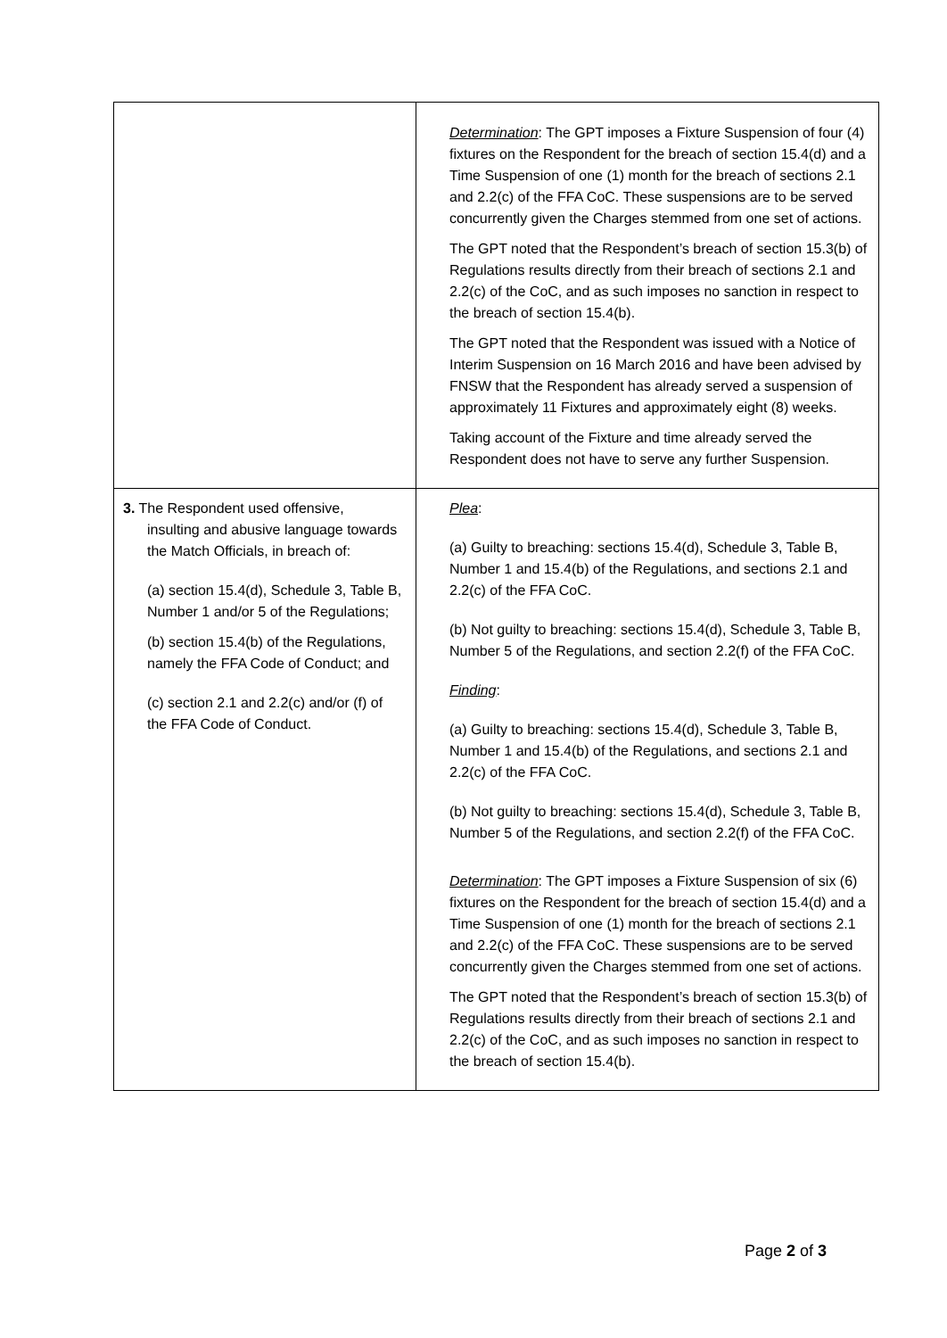| | Determination : The GPT imposes a Fixture Suspension of four (4) fixtures on the Respondent for the breach of section 15.4(d) and a Time Suspension of one (1) month for the breach of sections 2.1 and 2.2(c) of the FFA CoC. These suspensions are to be served concurrently given the Charges stemmed from one set of actions. The GPT noted that the Respondent’s breach of section 15.3(b) of Regulations results directly from their breach of sections 2.1 and 2.2(c) of the CoC, and as such imposes no sanction in respect to the breach of section 15.4(b). The GPT noted that the Respondent was issued with a Notice of Interim Suspension on 16 March 2016 and have been advised by FNSW that the Respondent has already served a suspension of approximately 11 Fixtures and approximately eight (8) weeks. Taking account of the Fixture and time already served the Respondent does not have to serve any further Suspension. |
| 3. The Respondent used offensive, insulting and abusive language towards the Match Officials, in breach of: (a) section 15.4(d), Schedule 3, Table B, Number 1 and/or 5 of the Regulations; (b) section 15.4(b) of the Regulations, namely the FFA Code of Conduct; and (c) section 2.1 and 2.2(c) and/or (f) of the FFA Code of Conduct. | Plea : (a) Guilty to breaching: sections 15.4(d), Schedule 3, Table B, Number 1 and 15.4(b) of the Regulations, and sections 2.1 and 2.2(c) of the FFA CoC. (b) Not guilty to breaching: sections 15.4(d), Schedule 3, Table B, Number 5 of the Regulations, and section 2.2(f) of the FFA CoC. Finding : (a) Guilty to breaching: sections 15.4(d), Schedule 3, Table B, Number 1 and 15.4(b) of the Regulations, and sections 2.1 and 2.2(c) of the FFA CoC. (b) Not guilty to breaching: sections 15.4(d), Schedule 3, Table B, Number 5 of the Regulations, and section 2.2(f) of the FFA CoC. Determination : The GPT imposes a Fixture Suspension of six (6) fixtures on the Respondent for the breach of section 15.4(d) and a Time Suspension of one (1) month for the breach of sections 2.1 and 2.2(c) of the FFA CoC. These suspensions are to be served concurrently given the Charges stemmed from one set of actions. The GPT noted that the Respondent’s breach of section 15.3(b) of Regulations results directly from their breach of sections 2.1 and 2.2(c) of the CoC, and as such imposes no sanction in respect to the breach of section 15.4(b). |
Page 2 of 3